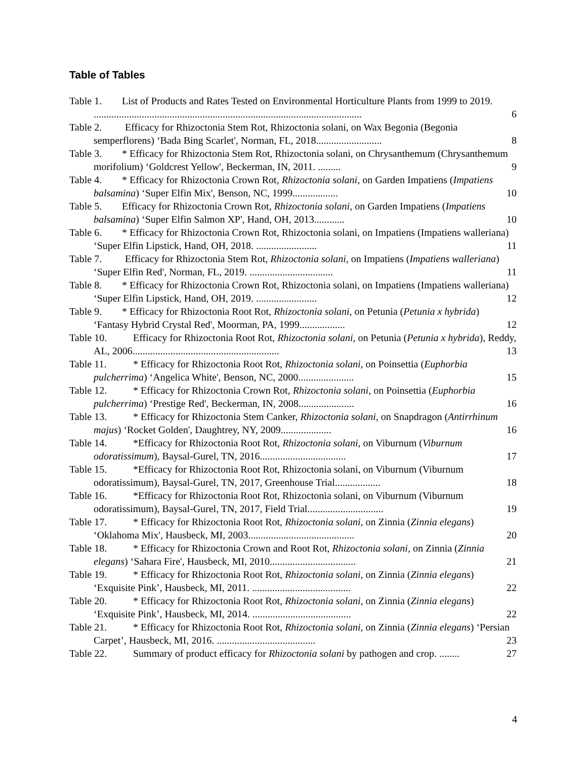Table of Tables
Table 1. List of Products and Rates Tested on Environmental Horticulture Plants from 1999 to 2019. .......................................................................................................... 6
Table 2. Efficacy for Rhizoctonia Stem Rot, Rhizoctonia solani, on Wax Begonia (Begonia semperflorens) ‘Bada Bing Scarlet', Norman, FL, 2018.......................... 8
Table 3. * Efficacy for Rhizoctonia Stem Rot, Rhizoctonia solani, on Chrysanthemum (Chrysanthemum morifolium) ‘Goldcrest Yellow', Beckerman, IN, 2011. ......... 9
Table 4. * Efficacy for Rhizoctonia Crown Rot, Rhizoctonia solani, on Garden Impatiens (Impatiens balsamina) ‘Super Elfin Mix', Benson, NC, 1999.................. 10
Table 5. Efficacy for Rhizoctonia Crown Rot, Rhizoctonia solani, on Garden Impatiens (Impatiens balsamina) ‘Super Elfin Salmon XP', Hand, OH, 2013............ 10
Table 6. * Efficacy for Rhizoctonia Crown Rot, Rhizoctonia solani, on Impatiens (Impatiens walleriana) ‘Super Elfin Lipstick, Hand, OH, 2018. ........................ 11
Table 7. Efficacy for Rhizoctonia Stem Rot, Rhizoctonia solani, on Impatiens (Impatiens walleriana) ‘Super Elfin Red', Norman, FL, 2019. ................................. 11
Table 8. * Efficacy for Rhizoctonia Crown Rot, Rhizoctonia solani, on Impatiens (Impatiens walleriana) ‘Super Elfin Lipstick, Hand, OH, 2019. ........................ 12
Table 9. * Efficacy for Rhizoctonia Root Rot, Rhizoctonia solani, on Petunia (Petunia x hybrida) ‘Fantasy Hybrid Crystal Red', Moorman, PA, 1999.................. 12
Table 10. Efficacy for Rhizoctonia Root Rot, Rhizoctonia solani, on Petunia (Petunia x hybrida), Reddy, AL, 2006.......................................................... 13
Table 11. * Efficacy for Rhizoctonia Root Rot, Rhizoctonia solani, on Poinsettia (Euphorbia pulcherrima) ‘Angelica White', Benson, NC, 2000...................... 15
Table 12. * Efficacy for Rhizoctonia Crown Rot, Rhizoctonia solani, on Poinsettia (Euphorbia pulcherrima) ‘Prestige Red', Beckerman, IN, 2008...................... 16
Table 13. * Efficacy for Rhizoctonia Stem Canker, Rhizoctonia solani, on Snapdragon (Antirrhinum majus) ‘Rocket Golden', Daughtrey, NY, 2009.................... 16
Table 14. *Efficacy for Rhizoctonia Root Rot, Rhizoctonia solani, on Viburnum (Viburnum odoratissimum), Baysal-Gurel, TN, 2016.................................. 17
Table 15. *Efficacy for Rhizoctonia Root Rot, Rhizoctonia solani, on Viburnum (Viburnum odoratissimum), Baysal-Gurel, TN, 2017, Greenhouse Trial.................. 18
Table 16. *Efficacy for Rhizoctonia Root Rot, Rhizoctonia solani, on Viburnum (Viburnum odoratissimum), Baysal-Gurel, TN, 2017, Field Trial.............................. 19
Table 17. * Efficacy for Rhizoctonia Root Rot, Rhizoctonia solani, on Zinnia (Zinnia elegans) ‘Oklahoma Mix', Hausbeck, MI, 2003.......................................... 20
Table 18. * Efficacy for Rhizoctonia Crown and Root Rot, Rhizoctonia solani, on Zinnia (Zinnia elegans) ‘Sahara Fire', Hausbeck, MI, 2010.................................. 21
Table 19. * Efficacy for Rhizoctonia Root Rot, Rhizoctonia solani, on Zinnia (Zinnia elegans) ‘Exquisite Pink’, Hausbeck, MI, 2011. ....................................... 22
Table 20. * Efficacy for Rhizoctonia Root Rot, Rhizoctonia solani, on Zinnia (Zinnia elegans) ‘Exquisite Pink’, Hausbeck, MI, 2014. ....................................... 22
Table 21. * Efficacy for Rhizoctonia Root Rot, Rhizoctonia solani, on Zinnia (Zinnia elegans) ‘Persian Carpet’, Hausbeck, MI, 2016. ....................................... 23
Table 22. Summary of product efficacy for Rhizoctonia solani by pathogen and crop. ........ 27
4